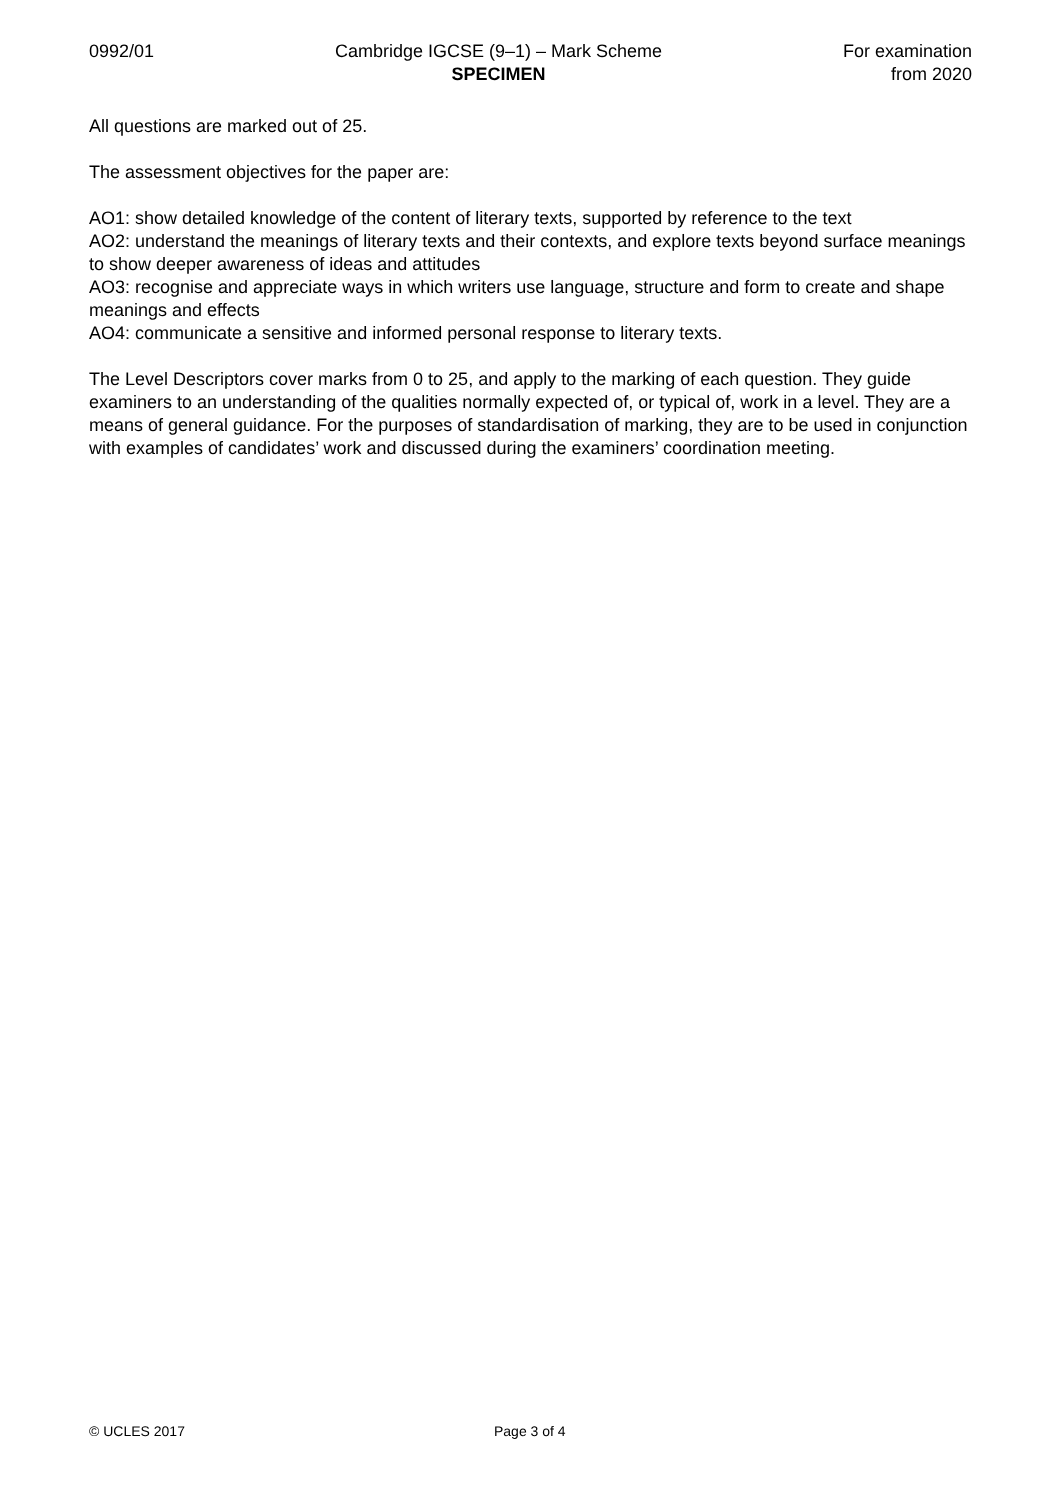0992/01 Cambridge IGCSE (9–1) – Mark Scheme
SPECIMEN
For examination
from 2020
All questions are marked out of 25.
The assessment objectives for the paper are:
AO1: show detailed knowledge of the content of literary texts, supported by reference to the text
AO2: understand the meanings of literary texts and their contexts, and explore texts beyond surface meanings to show deeper awareness of ideas and attitudes
AO3: recognise and appreciate ways in which writers use language, structure and form to create and shape meanings and effects
AO4: communicate a sensitive and informed personal response to literary texts.
The Level Descriptors cover marks from 0 to 25, and apply to the marking of each question. They guide examiners to an understanding of the qualities normally expected of, or typical of, work in a level. They are a means of general guidance. For the purposes of standardisation of marking, they are to be used in conjunction with examples of candidates’ work and discussed during the examiners’ coordination meeting.
© UCLES 2017 Page 3 of 4